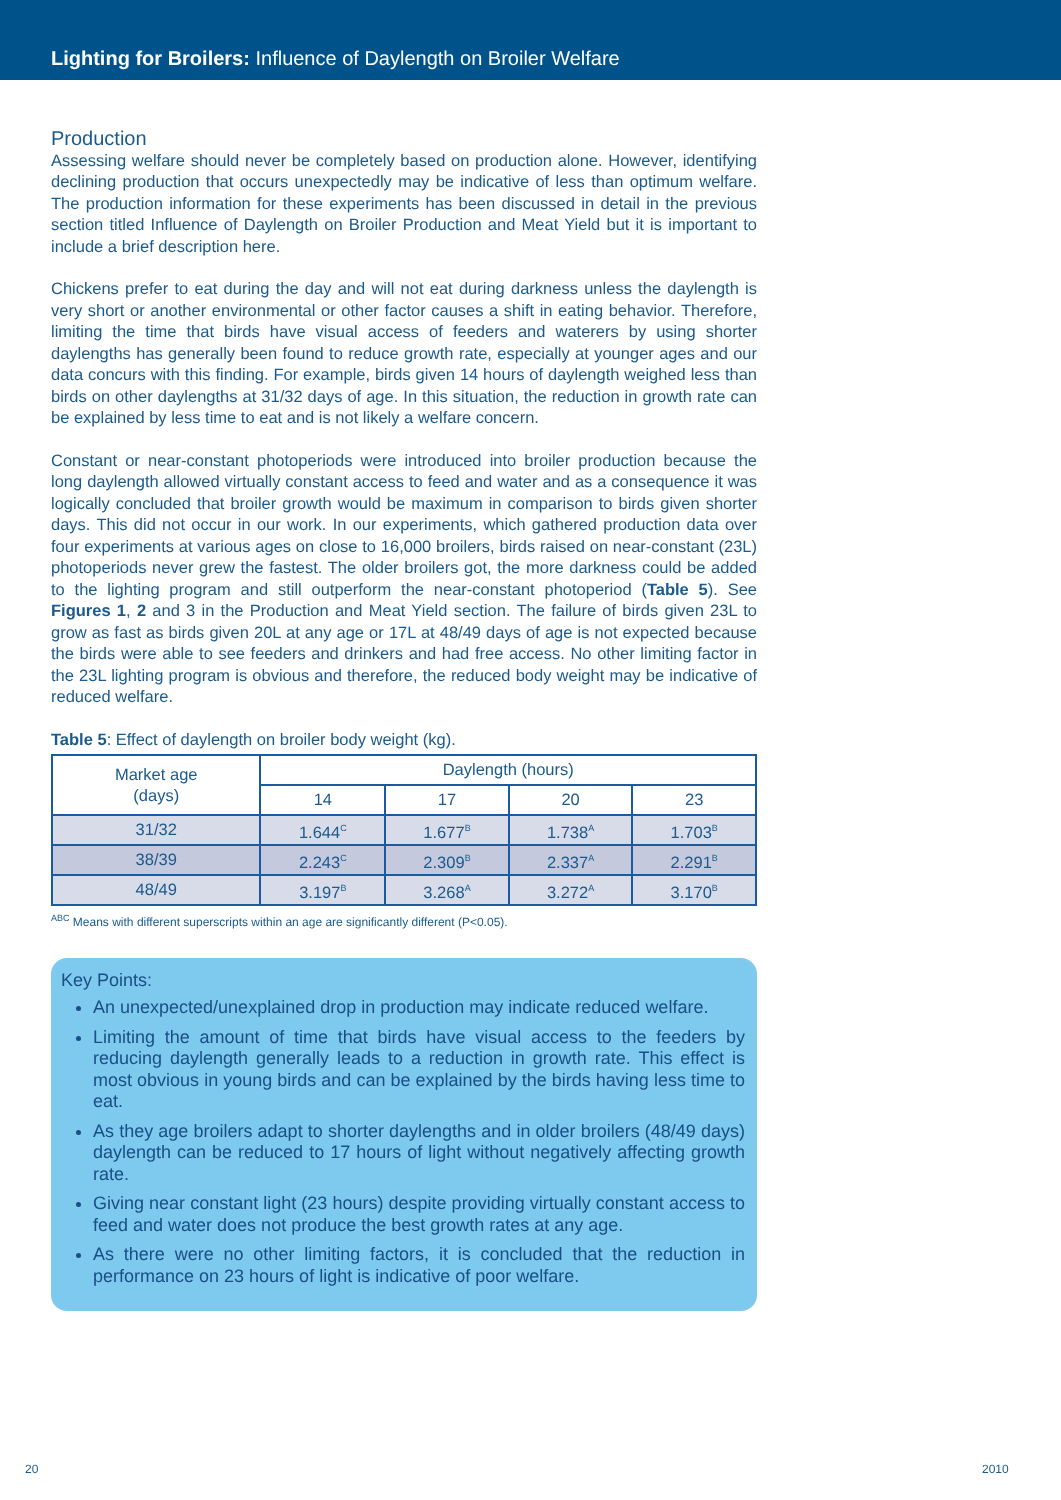Lighting for Broilers: Influence of Daylength on Broiler Welfare
Production
Assessing welfare should never be completely based on production alone. However, identifying declining production that occurs unexpectedly may be indicative of less than optimum welfare. The production information for these experiments has been discussed in detail in the previous section titled Influence of Daylength on Broiler Production and Meat Yield but it is important to include a brief description here.
Chickens prefer to eat during the day and will not eat during darkness unless the daylength is very short or another environmental or other factor causes a shift in eating behavior. Therefore, limiting the time that birds have visual access of feeders and waterers by using shorter daylengths has generally been found to reduce growth rate, especially at younger ages and our data concurs with this finding. For example, birds given 14 hours of daylength weighed less than birds on other daylengths at 31/32 days of age. In this situation, the reduction in growth rate can be explained by less time to eat and is not likely a welfare concern.
Constant or near-constant photoperiods were introduced into broiler production because the long daylength allowed virtually constant access to feed and water and as a consequence it was logically concluded that broiler growth would be maximum in comparison to birds given shorter days. This did not occur in our work. In our experiments, which gathered production data over four experiments at various ages on close to 16,000 broilers, birds raised on near-constant (23L) photoperiods never grew the fastest. The older broilers got, the more darkness could be added to the lighting program and still outperform the near-constant photoperiod (Table 5). See Figures 1, 2 and 3 in the Production and Meat Yield section. The failure of birds given 23L to grow as fast as birds given 20L at any age or 17L at 48/49 days of age is not expected because the birds were able to see feeders and drinkers and had free access. No other limiting factor in the 23L lighting program is obvious and therefore, the reduced body weight may be indicative of reduced welfare.
Table 5: Effect of daylength on broiler body weight (kg).
| Market age (days) | Daylength (hours) | | | |
| --- | --- | --- | --- | --- |
| | 14 | 17 | 20 | 23 |
| 31/32 | 1.644<sup>C</sup> | 1.677<sup>B</sup> | 1.738<sup>A</sup> | 1.703<sup>B</sup> |
| 38/39 | 2.243<sup>C</sup> | 2.309<sup>B</sup> | 2.337<sup>A</sup> | 2.291<sup>B</sup> |
| 48/49 | 3.197<sup>B</sup> | 3.268<sup>A</sup> | 3.272<sup>A</sup> | 3.170<sup>B</sup> |
<sup>ABC</sup> Means with different superscripts within an age are significantly different (P<0.05).
Key Points:
An unexpected/unexplained drop in production may indicate reduced welfare.
Limiting the amount of time that birds have visual access to the feeders by reducing daylength generally leads to a reduction in growth rate. This effect is most obvious in young birds and can be explained by the birds having less time to eat.
As they age broilers adapt to shorter daylengths and in older broilers (48/49 days) daylength can be reduced to 17 hours of light without negatively affecting growth rate.
Giving near constant light (23 hours) despite providing virtually constant access to feed and water does not produce the best growth rates at any age.
As there were no other limiting factors, it is concluded that the reduction in performance on 23 hours of light is indicative of poor welfare.
20 2010